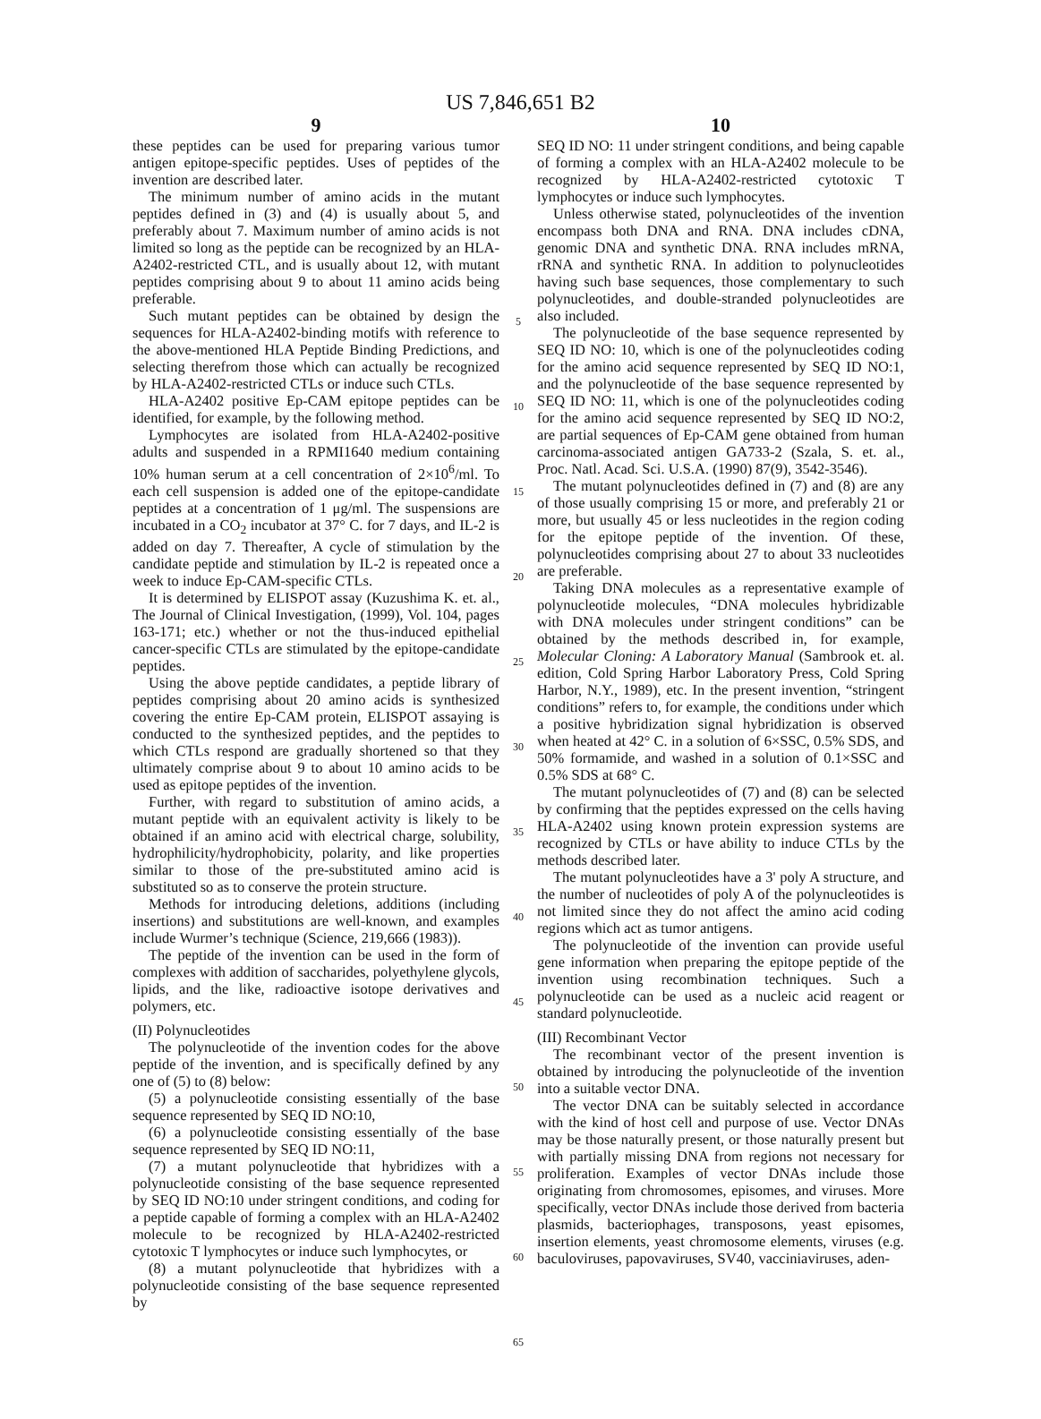US 7,846,651 B2
9
these peptides can be used for preparing various tumor antigen epitope-specific peptides. Uses of peptides of the invention are described later.
The minimum number of amino acids in the mutant peptides defined in (3) and (4) is usually about 5, and preferably about 7. Maximum number of amino acids is not limited so long as the peptide can be recognized by an HLA-A2402-restricted CTL, and is usually about 12, with mutant peptides comprising about 9 to about 11 amino acids being preferable.
Such mutant peptides can be obtained by design the sequences for HLA-A2402-binding motifs with reference to the above-mentioned HLA Peptide Binding Predictions, and selecting therefrom those which can actually be recognized by HLA-A2402-restricted CTLs or induce such CTLs.
HLA-A2402 positive Ep-CAM epitope peptides can be identified, for example, by the following method.
Lymphocytes are isolated from HLA-A2402-positive adults and suspended in a RPMI1640 medium containing 10% human serum at a cell concentration of 2×10<sup>6</sup>/ml. To each cell suspension is added one of the epitope-candidate peptides at a concentration of 1 μg/ml. The suspensions are incubated in a CO<sub>2</sub> incubator at 37° C. for 7 days, and IL-2 is added on day 7. Thereafter, A cycle of stimulation by the candidate peptide and stimulation by IL-2 is repeated once a week to induce Ep-CAM-specific CTLs.
It is determined by ELISPOT assay (Kuzushima K. et. al., The Journal of Clinical Investigation, (1999), Vol. 104, pages 163-171; etc.) whether or not the thus-induced epithelial cancer-specific CTLs are stimulated by the epitope-candidate peptides.
Using the above peptide candidates, a peptide library of peptides comprising about 20 amino acids is synthesized covering the entire Ep-CAM protein, ELISPOT assaying is conducted to the synthesized peptides, and the peptides to which CTLs respond are gradually shortened so that they ultimately comprise about 9 to about 10 amino acids to be used as epitope peptides of the invention.
Further, with regard to substitution of amino acids, a mutant peptide with an equivalent activity is likely to be obtained if an amino acid with electrical charge, solubility, hydrophilicity/hydrophobicity, polarity, and like properties similar to those of the pre-substituted amino acid is substituted so as to conserve the protein structure.
Methods for introducing deletions, additions (including insertions) and substitutions are well-known, and examples include Wurmer’s technique (Science, 219,666 (1983)).
The peptide of the invention can be used in the form of complexes with addition of saccharides, polyethylene glycols, lipids, and the like, radioactive isotope derivatives and polymers, etc.
(II) Polynucleotides
The polynucleotide of the invention codes for the above peptide of the invention, and is specifically defined by any one of (5) to (8) below:
(5) a polynucleotide consisting essentially of the base sequence represented by SEQ ID NO:10,
(6) a polynucleotide consisting essentially of the base sequence represented by SEQ ID NO:11,
(7) a mutant polynucleotide that hybridizes with a polynucleotide consisting of the base sequence represented by SEQ ID NO:10 under stringent conditions, and coding for a peptide capable of forming a complex with an HLA-A2402 molecule to be recognized by HLA-A2402-restricted cytotoxic T lymphocytes or induce such lymphocytes, or
(8) a mutant polynucleotide that hybridizes with a polynucleotide consisting of the base sequence represented by
5
10
15
20
25
30
35
40
45
50
55
60
65
10
SEQ ID NO: 11 under stringent conditions, and being capable of forming a complex with an HLA-A2402 molecule to be recognized by HLA-A2402-restricted cytotoxic T lymphocytes or induce such lymphocytes.
Unless otherwise stated, polynucleotides of the invention encompass both DNA and RNA. DNA includes cDNA, genomic DNA and synthetic DNA. RNA includes mRNA, rRNA and synthetic RNA. In addition to polynucleotides having such base sequences, those complementary to such polynucleotides, and double-stranded polynucleotides are also included.
The polynucleotide of the base sequence represented by SEQ ID NO: 10, which is one of the polynucleotides coding for the amino acid sequence represented by SEQ ID NO:1, and the polynucleotide of the base sequence represented by SEQ ID NO: 11, which is one of the polynucleotides coding for the amino acid sequence represented by SEQ ID NO:2, are partial sequences of Ep-CAM gene obtained from human carcinoma-associated antigen GA733-2 (Szala, S. et. al., Proc. Natl. Acad. Sci. U.S.A. (1990) 87(9), 3542-3546).
The mutant polynucleotides defined in (7) and (8) are any of those usually comprising 15 or more, and preferably 21 or more, but usually 45 or less nucleotides in the region coding for the epitope peptide of the invention. Of these, polynucleotides comprising about 27 to about 33 nucleotides are preferable.
Taking DNA molecules as a representative example of polynucleotide molecules, “DNA molecules hybridizable with DNA molecules under stringent conditions” can be obtained by the methods described in, for example, Molecular Cloning: A Laboratory Manual (Sambrook et. al. edition, Cold Spring Harbor Laboratory Press, Cold Spring Harbor, N.Y., 1989), etc. In the present invention, “stringent conditions” refers to, for example, the conditions under which a positive hybridization signal hybridization is observed when heated at 42° C. in a solution of 6×SSC, 0.5% SDS, and 50% formamide, and washed in a solution of 0.1×SSC and 0.5% SDS at 68° C.
The mutant polynucleotides of (7) and (8) can be selected by confirming that the peptides expressed on the cells having HLA-A2402 using known protein expression systems are recognized by CTLs or have ability to induce CTLs by the methods described later.
The mutant polynucleotides have a 3' poly A structure, and the number of nucleotides of poly A of the polynucleotides is not limited since they do not affect the amino acid coding regions which act as tumor antigens.
The polynucleotide of the invention can provide useful gene information when preparing the epitope peptide of the invention using recombination techniques. Such a polynucleotide can be used as a nucleic acid reagent or standard polynucleotide.
(III) Recombinant Vector
The recombinant vector of the present invention is obtained by introducing the polynucleotide of the invention into a suitable vector DNA.
The vector DNA can be suitably selected in accordance with the kind of host cell and purpose of use. Vector DNAs may be those naturally present, or those naturally present but with partially missing DNA from regions not necessary for proliferation. Examples of vector DNAs include those originating from chromosomes, episomes, and viruses. More specifically, vector DNAs include those derived from bacteria plasmids, bacteriophages, transposons, yeast episomes, insertion elements, yeast chromosome elements, viruses (e.g. baculoviruses, papovaviruses, SV40, vacciniaviruses, aden-